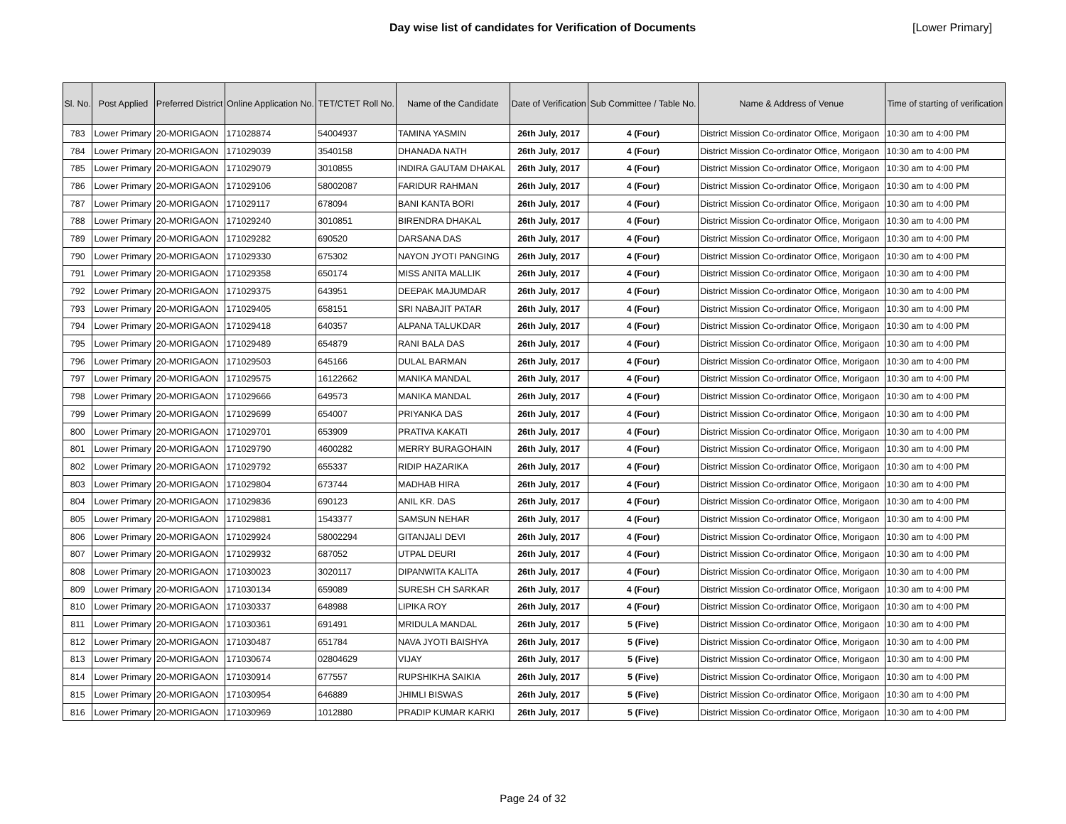Day wise list of candidates for Verification of Documents [Lower Primary]
| Sl. No. | Post Applied | Preferred District | Online Application No. | TET/CTET Roll No. | Name of the Candidate | Date of Verification | Sub Committee / Table No. | Name & Address of Venue | Time of starting of verification |
| --- | --- | --- | --- | --- | --- | --- | --- | --- | --- |
| 783 | Lower Primary | 20-MORIGAON | 171028874 | 54004937 | TAMINA YASMIN | 26th July, 2017 | 4 (Four) | District Mission Co-ordinator Office, Morigaon | 10:30 am to 4:00 PM |
| 784 | Lower Primary | 20-MORIGAON | 171029039 | 3540158 | DHANADA NATH | 26th July, 2017 | 4 (Four) | District Mission Co-ordinator Office, Morigaon | 10:30 am to 4:00 PM |
| 785 | Lower Primary | 20-MORIGAON | 171029079 | 3010855 | INDIRA GAUTAM DHAKAL | 26th July, 2017 | 4 (Four) | District Mission Co-ordinator Office, Morigaon | 10:30 am to 4:00 PM |
| 786 | Lower Primary | 20-MORIGAON | 171029106 | 58002087 | FARIDUR RAHMAN | 26th July, 2017 | 4 (Four) | District Mission Co-ordinator Office, Morigaon | 10:30 am to 4:00 PM |
| 787 | Lower Primary | 20-MORIGAON | 171029117 | 678094 | BANI KANTA BORI | 26th July, 2017 | 4 (Four) | District Mission Co-ordinator Office, Morigaon | 10:30 am to 4:00 PM |
| 788 | Lower Primary | 20-MORIGAON | 171029240 | 3010851 | BIRENDRA DHAKAL | 26th July, 2017 | 4 (Four) | District Mission Co-ordinator Office, Morigaon | 10:30 am to 4:00 PM |
| 789 | Lower Primary | 20-MORIGAON | 171029282 | 690520 | DARSANA DAS | 26th July, 2017 | 4 (Four) | District Mission Co-ordinator Office, Morigaon | 10:30 am to 4:00 PM |
| 790 | Lower Primary | 20-MORIGAON | 171029330 | 675302 | NAYON JYOTI PANGING | 26th July, 2017 | 4 (Four) | District Mission Co-ordinator Office, Morigaon | 10:30 am to 4:00 PM |
| 791 | Lower Primary | 20-MORIGAON | 171029358 | 650174 | MISS ANITA MALLIK | 26th July, 2017 | 4 (Four) | District Mission Co-ordinator Office, Morigaon | 10:30 am to 4:00 PM |
| 792 | Lower Primary | 20-MORIGAON | 171029375 | 643951 | DEEPAK MAJUMDAR | 26th July, 2017 | 4 (Four) | District Mission Co-ordinator Office, Morigaon | 10:30 am to 4:00 PM |
| 793 | Lower Primary | 20-MORIGAON | 171029405 | 658151 | SRI NABAJIT PATAR | 26th July, 2017 | 4 (Four) | District Mission Co-ordinator Office, Morigaon | 10:30 am to 4:00 PM |
| 794 | Lower Primary | 20-MORIGAON | 171029418 | 640357 | ALPANA TALUKDAR | 26th July, 2017 | 4 (Four) | District Mission Co-ordinator Office, Morigaon | 10:30 am to 4:00 PM |
| 795 | Lower Primary | 20-MORIGAON | 171029489 | 654879 | RANI BALA DAS | 26th July, 2017 | 4 (Four) | District Mission Co-ordinator Office, Morigaon | 10:30 am to 4:00 PM |
| 796 | Lower Primary | 20-MORIGAON | 171029503 | 645166 | DULAL BARMAN | 26th July, 2017 | 4 (Four) | District Mission Co-ordinator Office, Morigaon | 10:30 am to 4:00 PM |
| 797 | Lower Primary | 20-MORIGAON | 171029575 | 16122662 | MANIKA MANDAL | 26th July, 2017 | 4 (Four) | District Mission Co-ordinator Office, Morigaon | 10:30 am to 4:00 PM |
| 798 | Lower Primary | 20-MORIGAON | 171029666 | 649573 | MANIKA MANDAL | 26th July, 2017 | 4 (Four) | District Mission Co-ordinator Office, Morigaon | 10:30 am to 4:00 PM |
| 799 | Lower Primary | 20-MORIGAON | 171029699 | 654007 | PRIYANKA DAS | 26th July, 2017 | 4 (Four) | District Mission Co-ordinator Office, Morigaon | 10:30 am to 4:00 PM |
| 800 | Lower Primary | 20-MORIGAON | 171029701 | 653909 | PRATIVA KAKATI | 26th July, 2017 | 4 (Four) | District Mission Co-ordinator Office, Morigaon | 10:30 am to 4:00 PM |
| 801 | Lower Primary | 20-MORIGAON | 171029790 | 4600282 | MERRY BURAGOHAIN | 26th July, 2017 | 4 (Four) | District Mission Co-ordinator Office, Morigaon | 10:30 am to 4:00 PM |
| 802 | Lower Primary | 20-MORIGAON | 171029792 | 655337 | RIDIP HAZARIKA | 26th July, 2017 | 4 (Four) | District Mission Co-ordinator Office, Morigaon | 10:30 am to 4:00 PM |
| 803 | Lower Primary | 20-MORIGAON | 171029804 | 673744 | MADHAB HIRA | 26th July, 2017 | 4 (Four) | District Mission Co-ordinator Office, Morigaon | 10:30 am to 4:00 PM |
| 804 | Lower Primary | 20-MORIGAON | 171029836 | 690123 | ANIL KR. DAS | 26th July, 2017 | 4 (Four) | District Mission Co-ordinator Office, Morigaon | 10:30 am to 4:00 PM |
| 805 | Lower Primary | 20-MORIGAON | 171029881 | 1543377 | SAMSUN NEHAR | 26th July, 2017 | 4 (Four) | District Mission Co-ordinator Office, Morigaon | 10:30 am to 4:00 PM |
| 806 | Lower Primary | 20-MORIGAON | 171029924 | 58002294 | GITANJALI DEVI | 26th July, 2017 | 4 (Four) | District Mission Co-ordinator Office, Morigaon | 10:30 am to 4:00 PM |
| 807 | Lower Primary | 20-MORIGAON | 171029932 | 687052 | UTPAL DEURI | 26th July, 2017 | 4 (Four) | District Mission Co-ordinator Office, Morigaon | 10:30 am to 4:00 PM |
| 808 | Lower Primary | 20-MORIGAON | 171030023 | 3020117 | DIPANWITA KALITA | 26th July, 2017 | 4 (Four) | District Mission Co-ordinator Office, Morigaon | 10:30 am to 4:00 PM |
| 809 | Lower Primary | 20-MORIGAON | 171030134 | 659089 | SURESH CH SARKAR | 26th July, 2017 | 4 (Four) | District Mission Co-ordinator Office, Morigaon | 10:30 am to 4:00 PM |
| 810 | Lower Primary | 20-MORIGAON | 171030337 | 648988 | LIPIKA ROY | 26th July, 2017 | 4 (Four) | District Mission Co-ordinator Office, Morigaon | 10:30 am to 4:00 PM |
| 811 | Lower Primary | 20-MORIGAON | 171030361 | 691491 | MRIDULA MANDAL | 26th July, 2017 | 5 (Five) | District Mission Co-ordinator Office, Morigaon | 10:30 am to 4:00 PM |
| 812 | Lower Primary | 20-MORIGAON | 171030487 | 651784 | NAVA JYOTI BAISHYA | 26th July, 2017 | 5 (Five) | District Mission Co-ordinator Office, Morigaon | 10:30 am to 4:00 PM |
| 813 | Lower Primary | 20-MORIGAON | 171030674 | 02804629 | VIJAY | 26th July, 2017 | 5 (Five) | District Mission Co-ordinator Office, Morigaon | 10:30 am to 4:00 PM |
| 814 | Lower Primary | 20-MORIGAON | 171030914 | 677557 | RUPSHIKHA SAIKIA | 26th July, 2017 | 5 (Five) | District Mission Co-ordinator Office, Morigaon | 10:30 am to 4:00 PM |
| 815 | Lower Primary | 20-MORIGAON | 171030954 | 646889 | JHIMLI BISWAS | 26th July, 2017 | 5 (Five) | District Mission Co-ordinator Office, Morigaon | 10:30 am to 4:00 PM |
| 816 | Lower Primary | 20-MORIGAON | 171030969 | 1012880 | PRADIP KUMAR KARKI | 26th July, 2017 | 5 (Five) | District Mission Co-ordinator Office, Morigaon | 10:30 am to 4:00 PM |
Page 24 of 32